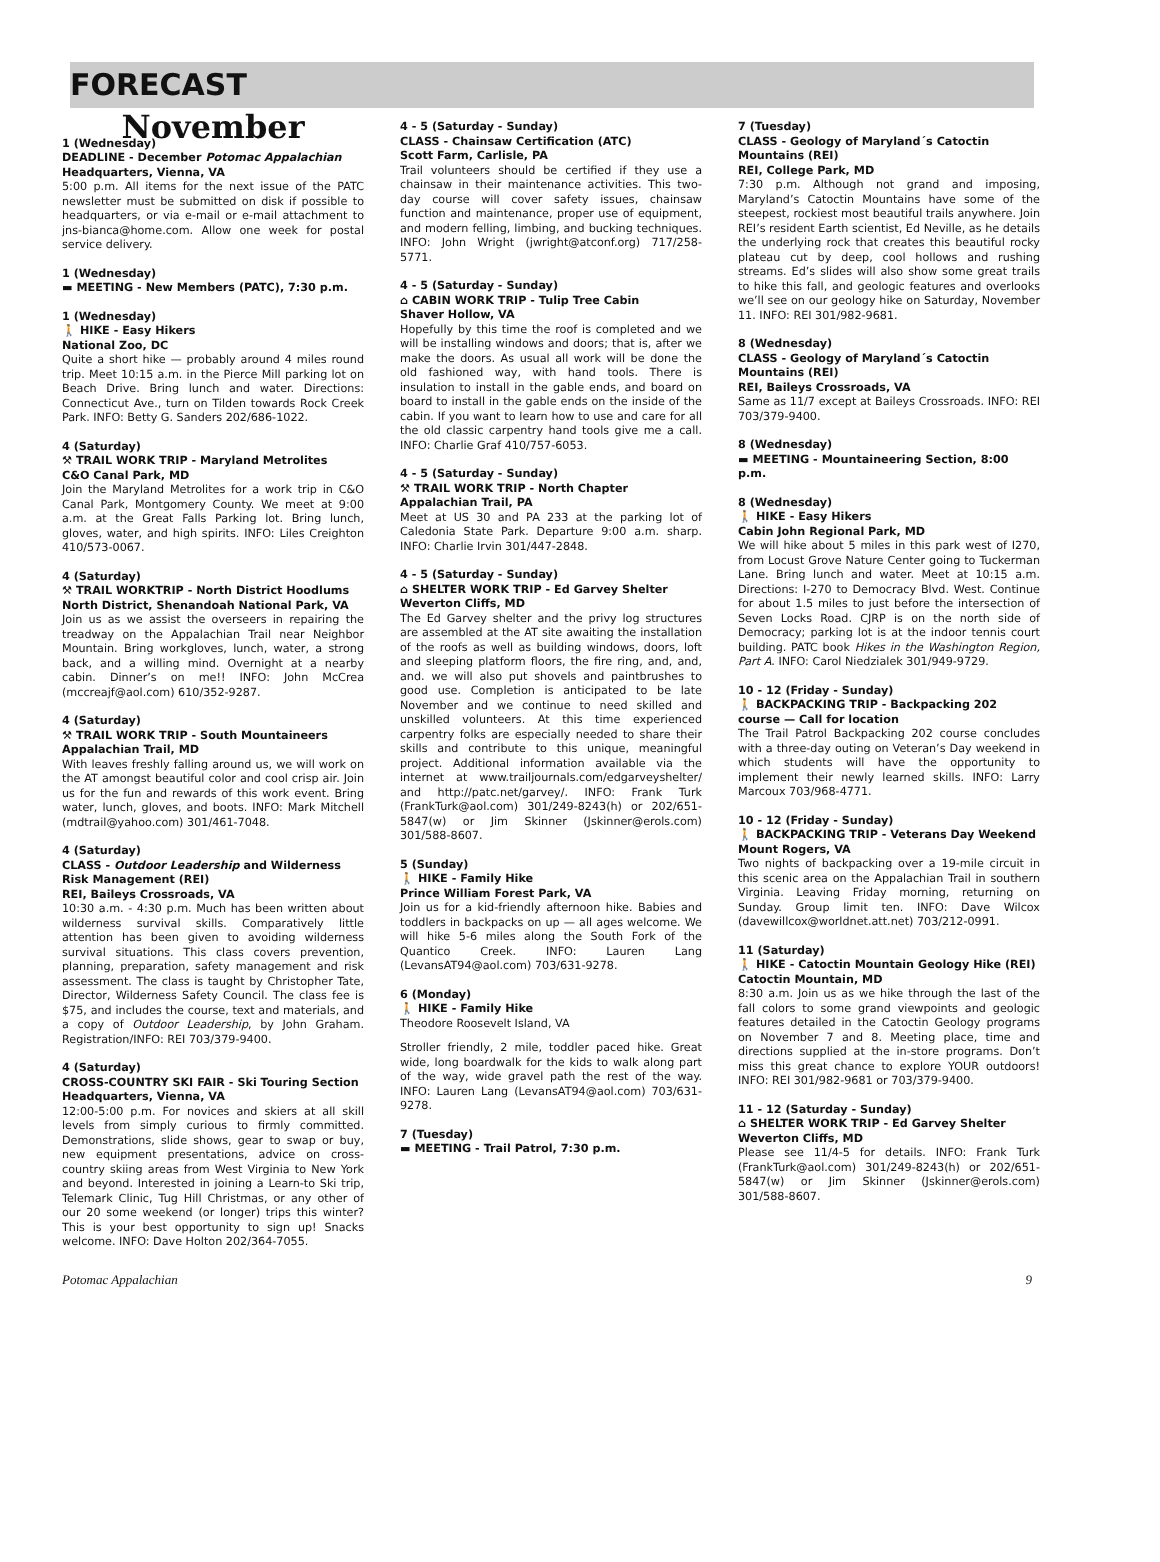FORECAST
November
1 (Wednesday)
DEADLINE - December Potomac Appalachian Headquarters, Vienna, VA
5:00 p.m. All items for the next issue of the PATC newsletter must be submitted on disk if possible to headquarters, or via e-mail or e-mail attachment to jns-bianca@home.com. Allow one week for postal service delivery.
1 (Wednesday)
▬ MEETING - New Members (PATC), 7:30 p.m.
1 (Wednesday)
🚶 HIKE - Easy Hikers
National Zoo, DC
Quite a short hike — probably around 4 miles round trip. Meet 10:15 a.m. in the Pierce Mill parking lot on Beach Drive. Bring lunch and water. Directions: Connecticut Ave., turn on Tilden towards Rock Creek Park. INFO: Betty G. Sanders 202/686-1022.
4 (Saturday)
⚒ TRAIL WORK TRIP - Maryland Metrolites
C&O Canal Park, MD
Join the Maryland Metrolites for a work trip in C&O Canal Park, Montgomery County. We meet at 9:00 a.m. at the Great Falls Parking lot. Bring lunch, gloves, water, and high spirits. INFO: Liles Creighton 410/573-0067.
4 (Saturday)
⚒ TRAIL WORKTRIP - North District Hoodlums
North District, Shenandoah National Park, VA
Join us as we assist the overseers in repairing the treadway on the Appalachian Trail near Neighbor Mountain. Bring workgloves, lunch, water, a strong back, and a willing mind. Overnight at a nearby cabin. Dinner’s on me!! INFO: John McCrea (mccreajf@aol.com) 610/352-9287.
4 (Saturday)
⚒ TRAIL WORK TRIP - South Mountaineers
Appalachian Trail, MD
With leaves freshly falling around us, we will work on the AT amongst beautiful color and cool crisp air. Join us for the fun and rewards of this work event. Bring water, lunch, gloves, and boots. INFO: Mark Mitchell (mdtrail@yahoo.com) 301/461-7048.
4 (Saturday)
CLASS - Outdoor Leadership and Wilderness Risk Management (REI)
REI, Baileys Crossroads, VA
10:30 a.m. - 4:30 p.m. Much has been written about wilderness survival skills. Comparatively little attention has been given to avoiding wilderness survival situations. This class covers prevention, planning, preparation, safety management and risk assessment. The class is taught by Christopher Tate, Director, Wilderness Safety Council. The class fee is $75, and includes the course, text and materials, and a copy of Outdoor Leadership, by John Graham. Registration/INFO: REI 703/379-9400.
4 (Saturday)
CROSS-COUNTRY SKI FAIR - Ski Touring Section Headquarters, Vienna, VA
12:00-5:00 p.m. For novices and skiers at all skill levels from simply curious to firmly committed. Demonstrations, slide shows, gear to swap or buy, new equipment presentations, advice on cross-country skiing areas from West Virginia to New York and beyond. Interested in joining a Learn-to Ski trip, Telemark Clinic, Tug Hill Christmas, or any other of our 20 some weekend (or longer) trips this winter? This is your best opportunity to sign up! Snacks welcome. INFO: Dave Holton 202/364-7055.
4 - 5 (Saturday - Sunday)
CLASS - Chainsaw Certification (ATC)
Scott Farm, Carlisle, PA
Trail volunteers should be certified if they use a chainsaw in their maintenance activities. This two-day course will cover safety issues, chainsaw function and maintenance, proper use of equipment, and modern felling, limbing, and bucking techniques. INFO: John Wright (jwright@atconf.org) 717/258-5771.
4 - 5 (Saturday - Sunday)
⌂ CABIN WORK TRIP - Tulip Tree Cabin
Shaver Hollow, VA
Hopefully by this time the roof is completed and we will be installing windows and doors; that is, after we make the doors. As usual all work will be done the old fashioned way, with hand tools. There is insulation to install in the gable ends, and board on board to install in the gable ends on the inside of the cabin. If you want to learn how to use and care for all the old classic carpentry hand tools give me a call. INFO: Charlie Graf 410/757-6053.
4 - 5 (Saturday - Sunday)
⚒ TRAIL WORK TRIP - North Chapter
Appalachian Trail, PA
Meet at US 30 and PA 233 at the parking lot of Caledonia State Park. Departure 9:00 a.m. sharp. INFO: Charlie Irvin 301/447-2848.
4 - 5 (Saturday - Sunday)
⌂ SHELTER WORK TRIP - Ed Garvey Shelter
Weverton Cliffs, MD
The Ed Garvey shelter and the privy log structures are assembled at the AT site awaiting the installation of the roofs as well as building windows, doors, loft and sleeping platform floors, the fire ring, and, and, and. we will also put shovels and paintbrushes to good use. Completion is anticipated to be late November and we continue to need skilled and unskilled volunteers. At this time experienced carpentry folks are especially needed to share their skills and contribute to this unique, meaningful project. Additional information available via the internet at www.trailjournals.com/edgarveyshelter/ and http://patc.net/garvey/. INFO: Frank Turk (FrankTurk@aol.com) 301/249-8243(h) or 202/651-5847(w) or Jim Skinner (Jskinner@erols.com) 301/588-8607.
5 (Sunday)
🚶 HIKE - Family Hike
Prince William Forest Park, VA
Join us for a kid-friendly afternoon hike. Babies and toddlers in backpacks on up — all ages welcome. We will hike 5-6 miles along the South Fork of the Quantico Creek. INFO: Lauren Lang (LevansAT94@aol.com) 703/631-9278.
6 (Monday)
🚶 HIKE - Family Hike
Theodore Roosevelt Island, VA
Stroller friendly, 2 mile, toddler paced hike. Great wide, long boardwalk for the kids to walk along part of the way, wide gravel path the rest of the way. INFO: Lauren Lang (LevansAT94@aol.com) 703/631-9278.
7 (Tuesday)
▬ MEETING - Trail Patrol, 7:30 p.m.
7 (Tuesday)
CLASS - Geology of Maryland´s Catoctin Mountains (REI)
REI, College Park, MD
7:30 p.m. Although not grand and imposing, Maryland’s Catoctin Mountains have some of the steepest, rockiest most beautiful trails anywhere. Join REI’s resident Earth scientist, Ed Neville, as he details the underlying rock that creates this beautiful rocky plateau cut by deep, cool hollows and rushing streams. Ed’s slides will also show some great trails to hike this fall, and geologic features and overlooks we’ll see on our geology hike on Saturday, November 11. INFO: REI 301/982-9681.
8 (Wednesday)
CLASS - Geology of Maryland´s Catoctin Mountains (REI)
REI, Baileys Crossroads, VA
Same as 11/7 except at Baileys Crossroads. INFO: REI 703/379-9400.
8 (Wednesday)
▬ MEETING - Mountaineering Section, 8:00 p.m.
8 (Wednesday)
🚶 HIKE - Easy Hikers
Cabin John Regional Park, MD
We will hike about 5 miles in this park west of I270, from Locust Grove Nature Center going to Tuckerman Lane. Bring lunch and water. Meet at 10:15 a.m. Directions: I-270 to Democracy Blvd. West. Continue for about 1.5 miles to just before the intersection of Seven Locks Road. CJRP is on the north side of Democracy; parking lot is at the indoor tennis court building. PATC book Hikes in the Washington Region, Part A. INFO: Carol Niedzialek 301/949-9729.
10 - 12 (Friday - Sunday)
🚶 BACKPACKING TRIP - Backpacking 202 course — Call for location
The Trail Patrol Backpacking 202 course concludes with a three-day outing on Veteran’s Day weekend in which students will have the opportunity to implement their newly learned skills. INFO: Larry Marcoux 703/968-4771.
10 - 12 (Friday - Sunday)
🚶 BACKPACKING TRIP - Veterans Day Weekend
Mount Rogers, VA
Two nights of backpacking over a 19-mile circuit in this scenic area on the Appalachian Trail in southern Virginia. Leaving Friday morning, returning on Sunday. Group limit ten. INFO: Dave Wilcox (davewillcox@worldnet.att.net) 703/212-0991.
11 (Saturday)
🚶 HIKE - Catoctin Mountain Geology Hike (REI)
Catoctin Mountain, MD
8:30 a.m. Join us as we hike through the last of the fall colors to some grand viewpoints and geologic features detailed in the Catoctin Geology programs on November 7 and 8. Meeting place, time and directions supplied at the in-store programs. Don’t miss this great chance to explore YOUR outdoors! INFO: REI 301/982-9681 or 703/379-9400.
11 - 12 (Saturday - Sunday)
⌂ SHELTER WORK TRIP - Ed Garvey Shelter
Weverton Cliffs, MD
Please see 11/4-5 for details. INFO: Frank Turk (FrankTurk@aol.com) 301/249-8243(h) or 202/651-5847(w) or Jim Skinner (Jskinner@erols.com) 301/588-8607.
Potomac Appalachian 9